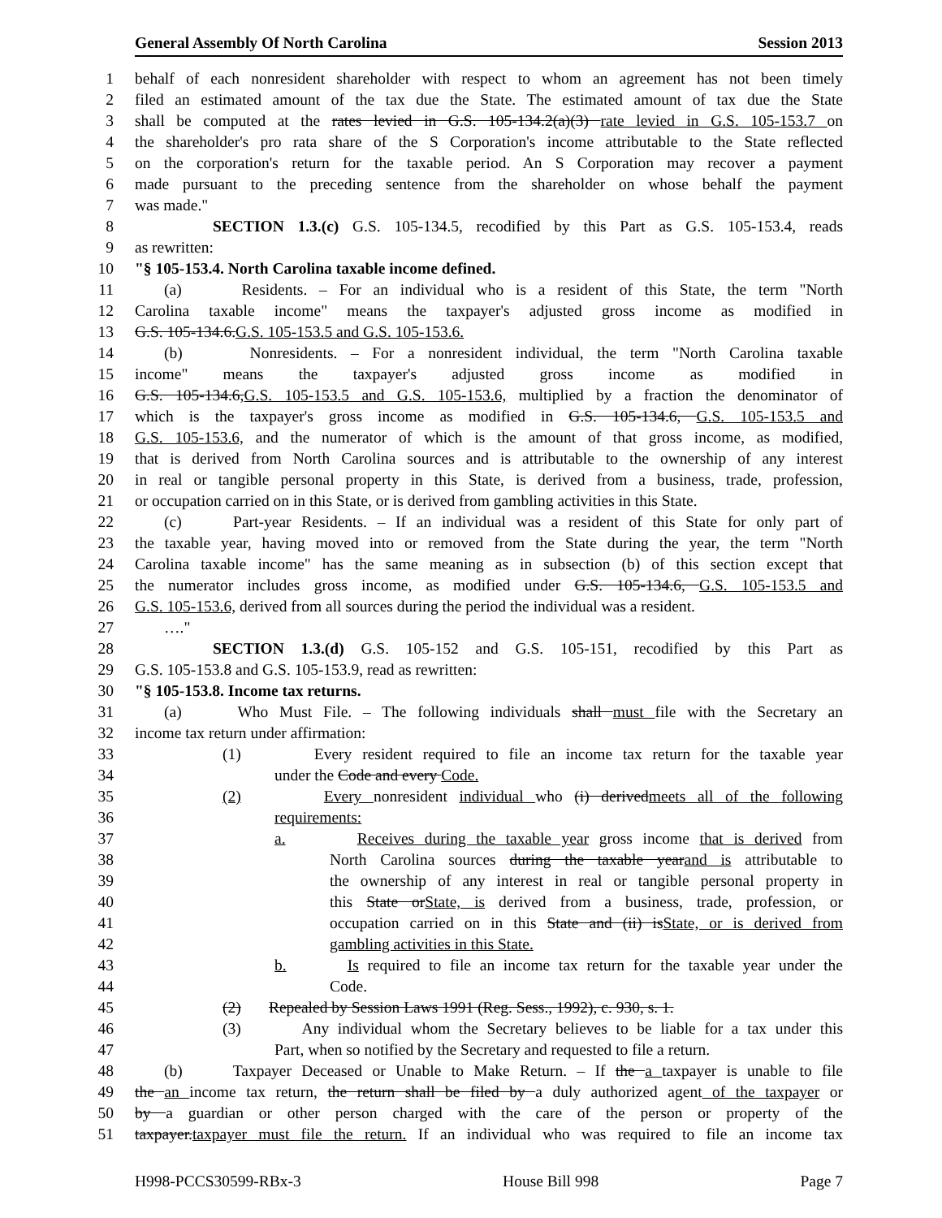General Assembly Of North Carolina Session 2013
1 behalf of each nonresident shareholder with respect to whom an agreement has not been timely
2 filed an estimated amount of the tax due the State. The estimated amount of tax due the State
3 shall be computed at the rates levied in G.S. 105-134.2(a)(3) rate levied in G.S. 105-153.7 on
4 the shareholder's pro rata share of the S Corporation's income attributable to the State reflected
5 on the corporation's return for the taxable period. An S Corporation may recover a payment
6 made pursuant to the preceding sentence from the shareholder on whose behalf the payment
7 was made."
8 SECTION 1.3.(c) G.S. 105-134.5, recodified by this Part as G.S. 105-153.4, reads
9 as rewritten:
10 "§ 105-153.4. North Carolina taxable income defined.
11 (a) Residents. – For an individual who is a resident of this State, the term "North
12 Carolina taxable income" means the taxpayer's adjusted gross income as modified in
13 G.S. 105-134.6.G.S. 105-153.5 and G.S. 105-153.6.
14 (b) Nonresidents. – For a nonresident individual, the term "North Carolina taxable
15 income" means the taxpayer's adjusted gross income as modified in
16 G.S. 105-134.6,G.S. 105-153.5 and G.S. 105-153.6, multiplied by a fraction the denominator of
17 which is the taxpayer's gross income as modified in G.S. 105-134.6, G.S. 105-153.5 and
18 G.S. 105-153.6, and the numerator of which is the amount of that gross income, as modified,
19 that is derived from North Carolina sources and is attributable to the ownership of any interest
20 in real or tangible personal property in this State, is derived from a business, trade, profession,
21 or occupation carried on in this State, or is derived from gambling activities in this State.
22 (c) Part-year Residents. – If an individual was a resident of this State for only part of
23 the taxable year, having moved into or removed from the State during the year, the term "North
24 Carolina taxable income" has the same meaning as in subsection (b) of this section except that
25 the numerator includes gross income, as modified under G.S. 105-134.6, G.S. 105-153.5 and
26 G.S. 105-153.6, derived from all sources during the period the individual was a resident.
27 …."
28 SECTION 1.3.(d) G.S. 105-152 and G.S. 105-151, recodified by this Part as
29 G.S. 105-153.8 and G.S. 105-153.9, read as rewritten:
30 "§ 105-153.8. Income tax returns.
31 (a) Who Must File. – The following individuals shall must file with the Secretary an
32 income tax return under affirmation:
33 (1) Every resident required to file an income tax return for the taxable year
34 under the Code and every Code.
35 (2) Every nonresident individual who (i) derivedmeets all of the following
36 requirements:
37 a. Receives during the taxable year gross income that is derived from
38 North Carolina sources during the taxable yearand is attributable to
39 the ownership of any interest in real or tangible personal property in
40 this State orState, is derived from a business, trade, profession, or
41 occupation carried on in this State and (ii) isState, or is derived from
42 gambling activities in this State.
43 b. Is required to file an income tax return for the taxable year under the
44 Code.
45 (2) Repealed by Session Laws 1991 (Reg. Sess., 1992), c. 930, s. 1.
46 (3) Any individual whom the Secretary believes to be liable for a tax under this
47 Part, when so notified by the Secretary and requested to file a return.
48 (b) Taxpayer Deceased or Unable to Make Return. – If the a taxpayer is unable to file
49 the an income tax return, the return shall be filed by a duly authorized agent of the taxpayer or
50 by a guardian or other person charged with the care of the person or property of the
51 taxpayer.taxpayer must file the return. If an individual who was required to file an income tax
H998-PCCS30599-RBx-3 House Bill 998 Page 7